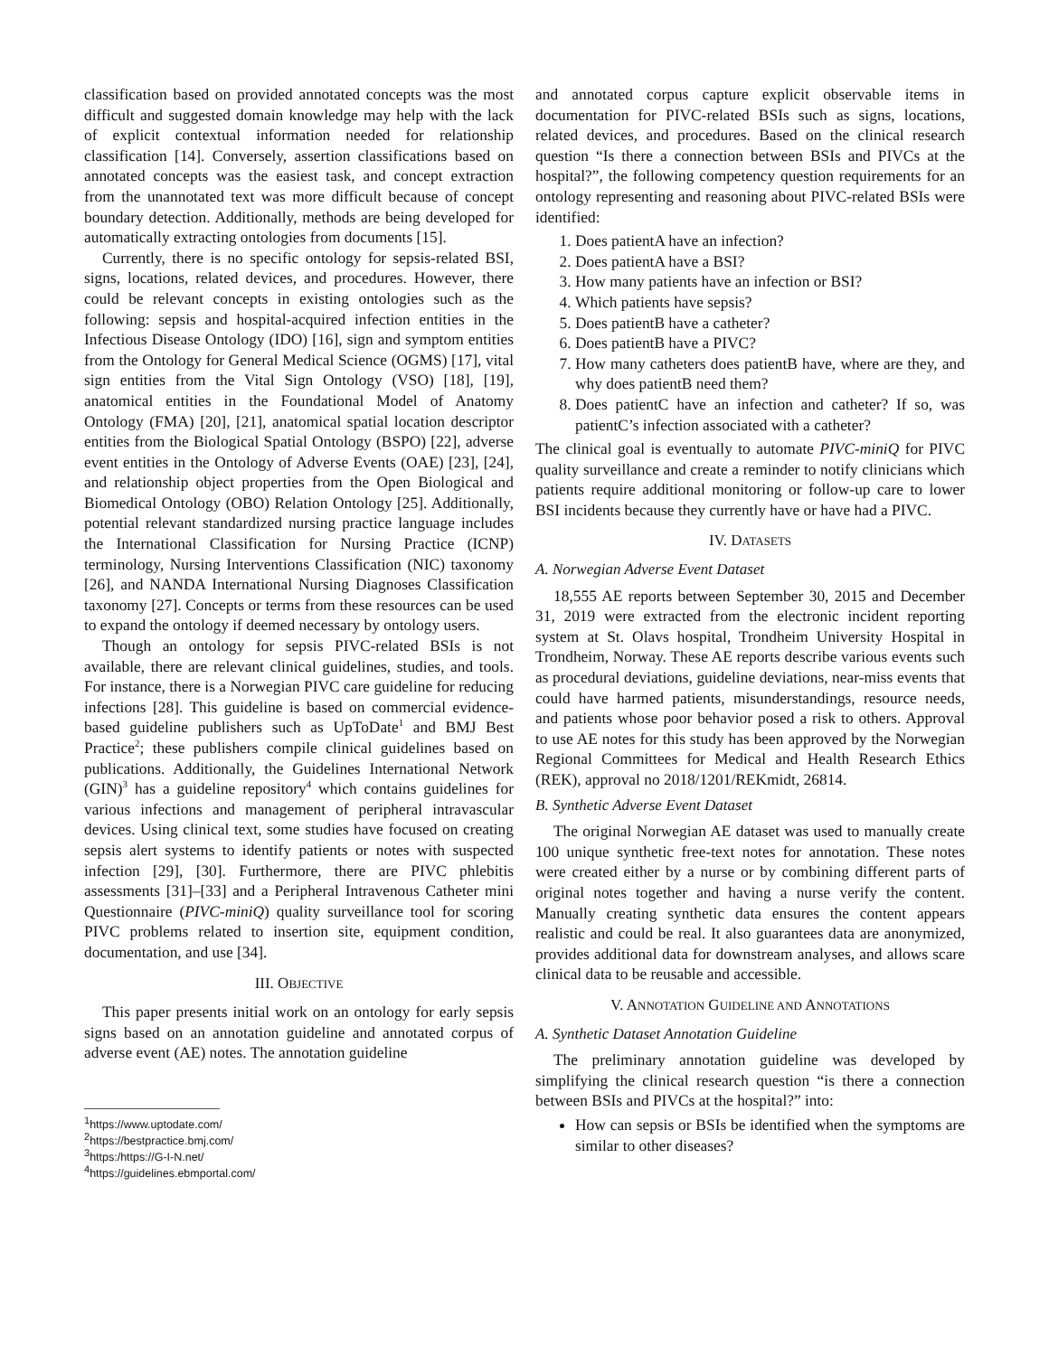classification based on provided annotated concepts was the most difficult and suggested domain knowledge may help with the lack of explicit contextual information needed for relationship classification [14]. Conversely, assertion classifications based on annotated concepts was the easiest task, and concept extraction from the unannotated text was more difficult because of concept boundary detection. Additionally, methods are being developed for automatically extracting ontologies from documents [15].
Currently, there is no specific ontology for sepsis-related BSI, signs, locations, related devices, and procedures. However, there could be relevant concepts in existing ontologies such as the following: sepsis and hospital-acquired infection entities in the Infectious Disease Ontology (IDO) [16], sign and symptom entities from the Ontology for General Medical Science (OGMS) [17], vital sign entities from the Vital Sign Ontology (VSO) [18], [19], anatomical entities in the Foundational Model of Anatomy Ontology (FMA) [20], [21], anatomical spatial location descriptor entities from the Biological Spatial Ontology (BSPO) [22], adverse event entities in the Ontology of Adverse Events (OAE) [23], [24], and relationship object properties from the Open Biological and Biomedical Ontology (OBO) Relation Ontology [25]. Additionally, potential relevant standardized nursing practice language includes the International Classification for Nursing Practice (ICNP) terminology, Nursing Interventions Classification (NIC) taxonomy [26], and NANDA International Nursing Diagnoses Classification taxonomy [27]. Concepts or terms from these resources can be used to expand the ontology if deemed necessary by ontology users.
Though an ontology for sepsis PIVC-related BSIs is not available, there are relevant clinical guidelines, studies, and tools. For instance, there is a Norwegian PIVC care guideline for reducing infections [28]. This guideline is based on commercial evidence-based guideline publishers such as UpToDate<sup>1</sup> and BMJ Best Practice<sup>2</sup>; these publishers compile clinical guidelines based on publications. Additionally, the Guidelines International Network (GIN)<sup>3</sup> has a guideline repository<sup>4</sup> which contains guidelines for various infections and management of peripheral intravascular devices. Using clinical text, some studies have focused on creating sepsis alert systems to identify patients or notes with suspected infection [29], [30]. Furthermore, there are PIVC phlebitis assessments [31]–[33] and a Peripheral Intravenous Catheter mini Questionnaire (PIVC-miniQ) quality surveillance tool for scoring PIVC problems related to insertion site, equipment condition, documentation, and use [34].
III. OBJECTIVE
This paper presents initial work on an ontology for early sepsis signs based on an annotation guideline and annotated corpus of adverse event (AE) notes. The annotation guideline
<sup>1</sup> https://www.uptodate.com/
<sup>2</sup> https://bestpractice.bmj.com/
<sup>3</sup> https:/https://G-I-N.net/
<sup>4</sup> https://guidelines.ebmportal.com/
and annotated corpus capture explicit observable items in documentation for PIVC-related BSIs such as signs, locations, related devices, and procedures. Based on the clinical research question “Is there a connection between BSIs and PIVCs at the hospital?”, the following competency question requirements for an ontology representing and reasoning about PIVC-related BSIs were identified:
1. Does patientA have an infection?
2. Does patientA have a BSI?
3. How many patients have an infection or BSI?
4. Which patients have sepsis?
5. Does patientB have a catheter?
6. Does patientB have a PIVC?
7. How many catheters does patientB have, where are they, and why does patientB need them?
8. Does patientC have an infection and catheter? If so, was patientC’s infection associated with a catheter?
The clinical goal is eventually to automate PIVC-miniQ for PIVC quality surveillance and create a reminder to notify clinicians which patients require additional monitoring or follow-up care to lower BSI incidents because they currently have or have had a PIVC.
IV. DATASETS
A. Norwegian Adverse Event Dataset
18,555 AE reports between September 30, 2015 and December 31, 2019 were extracted from the electronic incident reporting system at St. Olavs hospital, Trondheim University Hospital in Trondheim, Norway. These AE reports describe various events such as procedural deviations, guideline deviations, near-miss events that could have harmed patients, misunderstandings, resource needs, and patients whose poor behavior posed a risk to others. Approval to use AE notes for this study has been approved by the Norwegian Regional Committees for Medical and Health Research Ethics (REK), approval no 2018/1201/REKmidt, 26814.
B. Synthetic Adverse Event Dataset
The original Norwegian AE dataset was used to manually create 100 unique synthetic free-text notes for annotation. These notes were created either by a nurse or by combining different parts of original notes together and having a nurse verify the content. Manually creating synthetic data ensures the content appears realistic and could be real. It also guarantees data are anonymized, provides additional data for downstream analyses, and allows scare clinical data to be reusable and accessible.
V. ANNOTATION GUIDELINE AND ANNOTATIONS
A. Synthetic Dataset Annotation Guideline
The preliminary annotation guideline was developed by simplifying the clinical research question “is there a connection between BSIs and PIVCs at the hospital?” into:
How can sepsis or BSIs be identified when the symptoms are similar to other diseases?